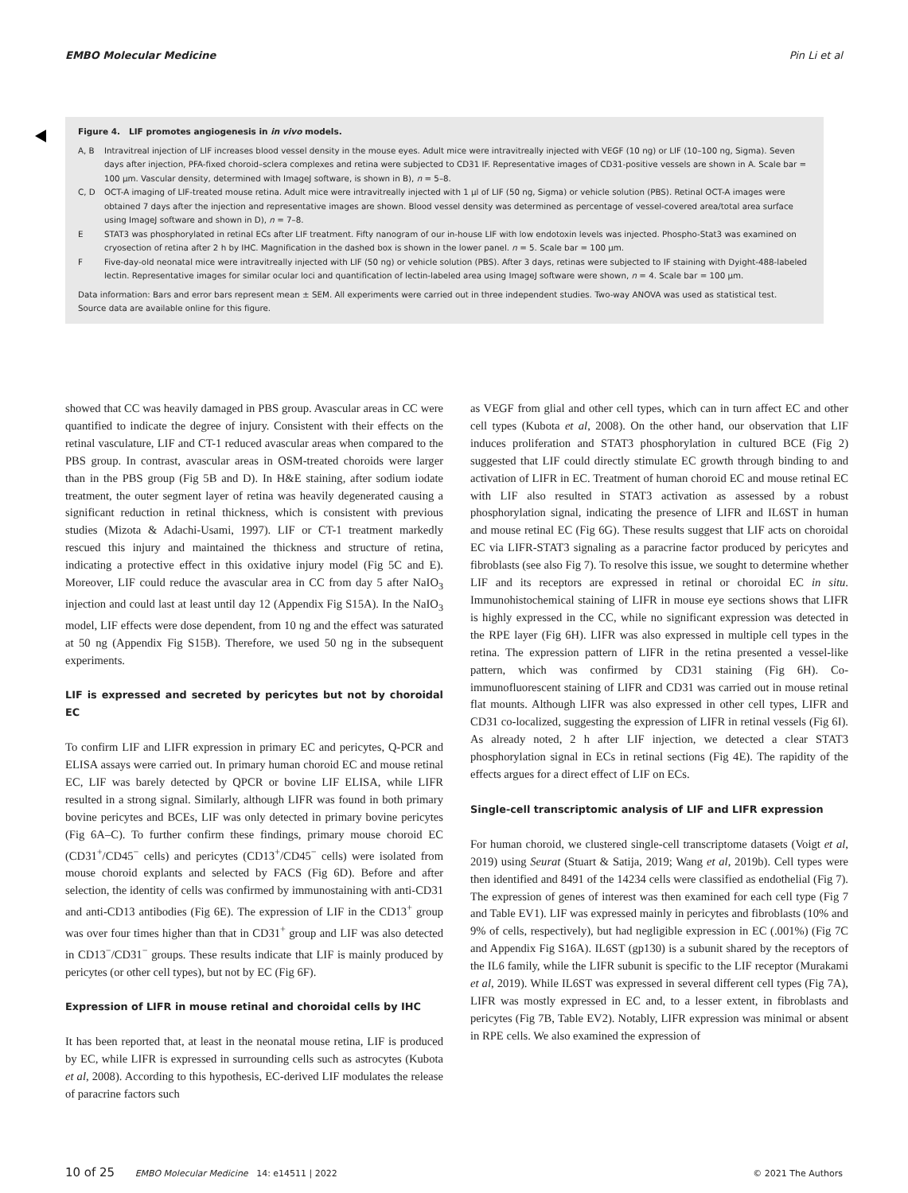EMBO Molecular Medicine Pin Li et al
Figure 4. LIF promotes angiogenesis in in vivo models.
A, B Intravitreal injection of LIF increases blood vessel density in the mouse eyes. Adult mice were intravitreally injected with VEGF (10 ng) or LIF (10–100 ng, Sigma). Seven days after injection, PFA-fixed choroid–sclera complexes and retina were subjected to CD31 IF. Representative images of CD31-positive vessels are shown in A. Scale bar = 100 μm. Vascular density, determined with ImageJ software, is shown in B), n = 5–8.
C, D OCT-A imaging of LIF-treated mouse retina. Adult mice were intravitreally injected with 1 μl of LIF (50 ng, Sigma) or vehicle solution (PBS). Retinal OCT-A images were obtained 7 days after the injection and representative images are shown. Blood vessel density was determined as percentage of vessel-covered area/total area surface using ImageJ software and shown in D), n = 7–8.
E STAT3 was phosphorylated in retinal ECs after LIF treatment. Fifty nanogram of our in-house LIF with low endotoxin levels was injected. Phospho-Stat3 was examined on cryosection of retina after 2 h by IHC. Magnification in the dashed box is shown in the lower panel. n = 5. Scale bar = 100 μm.
F Five-day-old neonatal mice were intravitreally injected with LIF (50 ng) or vehicle solution (PBS). After 3 days, retinas were subjected to IF staining with Dyight-488-labeled lectin. Representative images for similar ocular loci and quantification of lectin-labeled area using ImageJ software were shown, n = 4. Scale bar = 100 μm.
Data information: Bars and error bars represent mean ± SEM. All experiments were carried out in three independent studies. Two-way ANOVA was used as statistical test.
Source data are available online for this figure.
showed that CC was heavily damaged in PBS group. Avascular areas in CC were quantified to indicate the degree of injury. Consistent with their effects on the retinal vasculature, LIF and CT-1 reduced avascular areas when compared to the PBS group. In contrast, avascular areas in OSM-treated choroids were larger than in the PBS group (Fig 5B and D). In H&E staining, after sodium iodate treatment, the outer segment layer of retina was heavily degenerated causing a significant reduction in retinal thickness, which is consistent with previous studies (Mizota & Adachi-Usami, 1997). LIF or CT-1 treatment markedly rescued this injury and maintained the thickness and structure of retina, indicating a protective effect in this oxidative injury model (Fig 5C and E). Moreover, LIF could reduce the avascular area in CC from day 5 after NaIO<sub>3</sub> injection and could last at least until day 12 (Appendix Fig S15A). In the NaIO<sub>3</sub> model, LIF effects were dose dependent, from 10 ng and the effect was saturated at 50 ng (Appendix Fig S15B). Therefore, we used 50 ng in the subsequent experiments.
LIF is expressed and secreted by pericytes but not by choroidal EC
To confirm LIF and LIFR expression in primary EC and pericytes, Q-PCR and ELISA assays were carried out. In primary human choroid EC and mouse retinal EC, LIF was barely detected by QPCR or bovine LIF ELISA, while LIFR resulted in a strong signal. Similarly, although LIFR was found in both primary bovine pericytes and BCEs, LIF was only detected in primary bovine pericytes (Fig 6A–C). To further confirm these findings, primary mouse choroid EC (CD31<sup>+</sup>/CD45<sup>−</sup> cells) and pericytes (CD13<sup>+</sup>/CD45<sup>−</sup> cells) were isolated from mouse choroid explants and selected by FACS (Fig 6D). Before and after selection, the identity of cells was confirmed by immunostaining with anti-CD31 and anti-CD13 antibodies (Fig 6E). The expression of LIF in the CD13<sup>+</sup> group was over four times higher than that in CD31<sup>+</sup> group and LIF was also detected in CD13<sup>−</sup>/CD31<sup>−</sup> groups. These results indicate that LIF is mainly produced by pericytes (or other cell types), but not by EC (Fig 6F).
Expression of LIFR in mouse retinal and choroidal cells by IHC
It has been reported that, at least in the neonatal mouse retina, LIF is produced by EC, while LIFR is expressed in surrounding cells such as astrocytes (Kubota et al, 2008). According to this hypothesis, EC-derived LIF modulates the release of paracrine factors such
as VEGF from glial and other cell types, which can in turn affect EC and other cell types (Kubota et al, 2008). On the other hand, our observation that LIF induces proliferation and STAT3 phosphorylation in cultured BCE (Fig 2) suggested that LIF could directly stimulate EC growth through binding to and activation of LIFR in EC. Treatment of human choroid EC and mouse retinal EC with LIF also resulted in STAT3 activation as assessed by a robust phosphorylation signal, indicating the presence of LIFR and IL6ST in human and mouse retinal EC (Fig 6G). These results suggest that LIF acts on choroidal EC via LIFR-STAT3 signaling as a paracrine factor produced by pericytes and fibroblasts (see also Fig 7). To resolve this issue, we sought to determine whether LIF and its receptors are expressed in retinal or choroidal EC in situ. Immunohistochemical staining of LIFR in mouse eye sections shows that LIFR is highly expressed in the CC, while no significant expression was detected in the RPE layer (Fig 6H). LIFR was also expressed in multiple cell types in the retina. The expression pattern of LIFR in the retina presented a vessel-like pattern, which was confirmed by CD31 staining (Fig 6H). Co-immunofluorescent staining of LIFR and CD31 was carried out in mouse retinal flat mounts. Although LIFR was also expressed in other cell types, LIFR and CD31 co-localized, suggesting the expression of LIFR in retinal vessels (Fig 6I). As already noted, 2 h after LIF injection, we detected a clear STAT3 phosphorylation signal in ECs in retinal sections (Fig 4E). The rapidity of the effects argues for a direct effect of LIF on ECs.
Single-cell transcriptomic analysis of LIF and LIFR expression
For human choroid, we clustered single-cell transcriptome datasets (Voigt et al, 2019) using Seurat (Stuart & Satija, 2019; Wang et al, 2019b). Cell types were then identified and 8491 of the 14234 cells were classified as endothelial (Fig 7). The expression of genes of interest was then examined for each cell type (Fig 7 and Table EV1). LIF was expressed mainly in pericytes and fibroblasts (10% and 9% of cells, respectively), but had negligible expression in EC (.001%) (Fig 7C and Appendix Fig S16A). IL6ST (gp130) is a subunit shared by the receptors of the IL6 family, while the LIFR subunit is specific to the LIF receptor (Murakami et al, 2019). While IL6ST was expressed in several different cell types (Fig 7A), LIFR was mostly expressed in EC and, to a lesser extent, in fibroblasts and pericytes (Fig 7B, Table EV2). Notably, LIFR expression was minimal or absent in RPE cells. We also examined the expression of
10 of 25 EMBO Molecular Medicine 14: e14511 | 2022 © 2021 The Authors